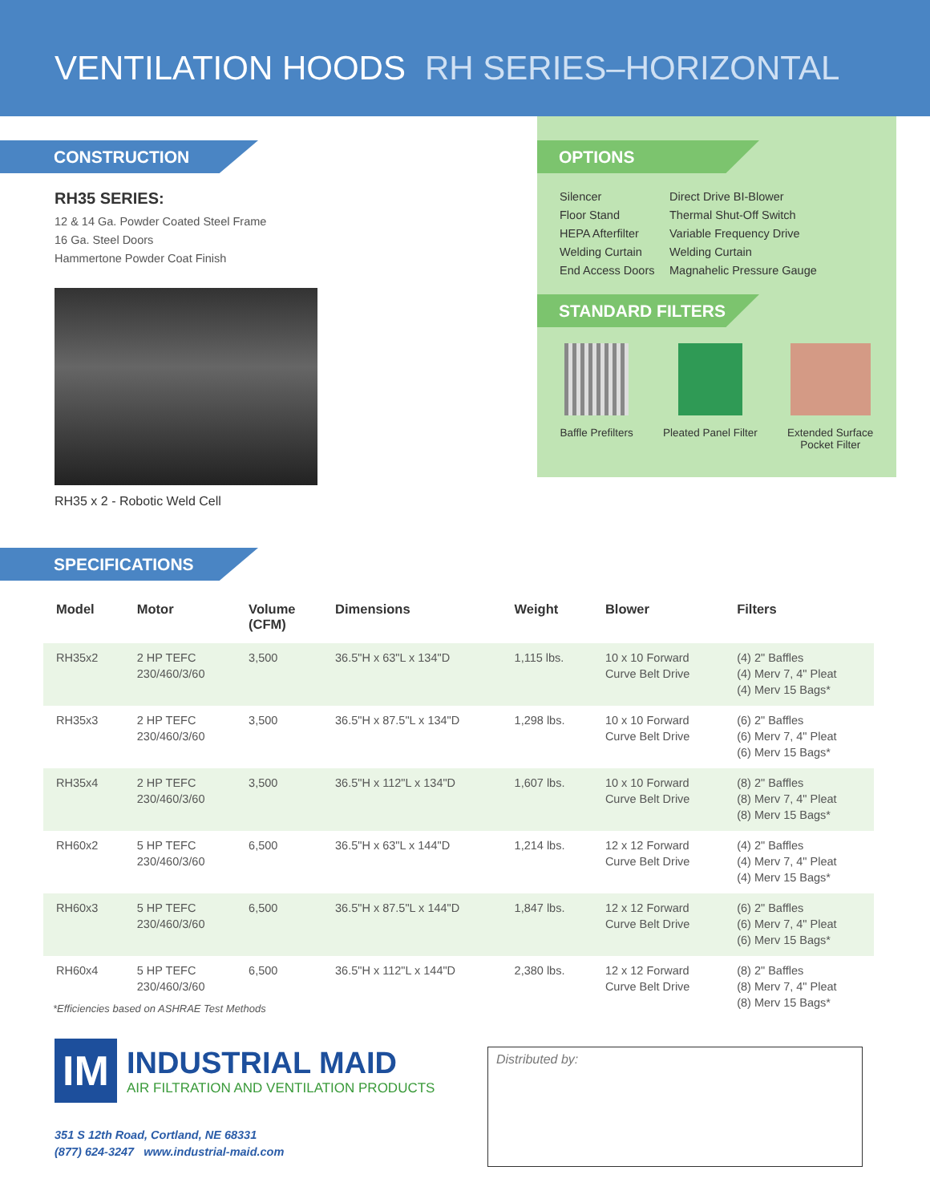VENTILATION HOODS RH SERIES–HORIZONTAL
CONSTRUCTION
RH35 SERIES:
12 & 14 Ga. Powder Coated Steel Frame
16 Ga. Steel Doors
Hammertone Powder Coat Finish
RH35 x 2 - Robotic Weld Cell
OPTIONS
Silencer
Floor Stand
HEPA Afterfilter
Welding Curtain
End Access Doors
Direct Drive BI-Blower
Thermal Shut-Off Switch
Variable Frequency Drive
Welding Curtain
Magnahelic Pressure Gauge
STANDARD FILTERS
Baffle Prefilters Pleated Panel Filter Extended Surface
Pocket Filter
SPECIFICATIONS
| Model | Motor | Volume (CFM) | Dimensions | Weight | Blower | Filters |
| --- | --- | --- | --- | --- | --- | --- |
| RH35x2 | 2 HP TEFC 230/460/3/60 | 3,500 | 36.5"H x 63"L x 134"D | 1,115 lbs. | 10 x 10 Forward Curve Belt Drive | (4) 2" Baffles (4) Merv 7, 4" Pleat (4) Merv 15 Bags* |
| RH35x3 | 2 HP TEFC 230/460/3/60 | 3,500 | 36.5"H x 87.5"L x 134"D | 1,298 lbs. | 10 x 10 Forward Curve Belt Drive | (6) 2" Baffles (6) Merv 7, 4" Pleat (6) Merv 15 Bags* |
| RH35x4 | 2 HP TEFC 230/460/3/60 | 3,500 | 36.5"H x 112"L x 134"D | 1,607 lbs. | 10 x 10 Forward Curve Belt Drive | (8) 2" Baffles (8) Merv 7, 4" Pleat (8) Merv 15 Bags* |
| RH60x2 | 5 HP TEFC 230/460/3/60 | 6,500 | 36.5"H x 63"L x 144"D | 1,214 lbs. | 12 x 12 Forward Curve Belt Drive | (4) 2" Baffles (4) Merv 7, 4" Pleat (4) Merv 15 Bags* |
| RH60x3 | 5 HP TEFC 230/460/3/60 | 6,500 | 36.5"H x 87.5"L x 144"D | 1,847 lbs. | 12 x 12 Forward Curve Belt Drive | (6) 2" Baffles (6) Merv 7, 4" Pleat (6) Merv 15 Bags* |
| RH60x4 | 5 HP TEFC 230/460/3/60 | 6,500 | 36.5"H x 112"L x 144"D | 2,380 lbs. | 12 x 12 Forward Curve Belt Drive | (8) 2" Baffles (8) Merv 7, 4" Pleat (8) Merv 15 Bags* |
*Efficiencies based on ASHRAE Test Methods
IM
INDUSTRIAL MAID
AIR FILTRATION AND VENTILATION PRODUCTS
351 S 12th Road, Cortland, NE 68331
(877) 624-3247 www.industrial-maid.com
Distributed by: